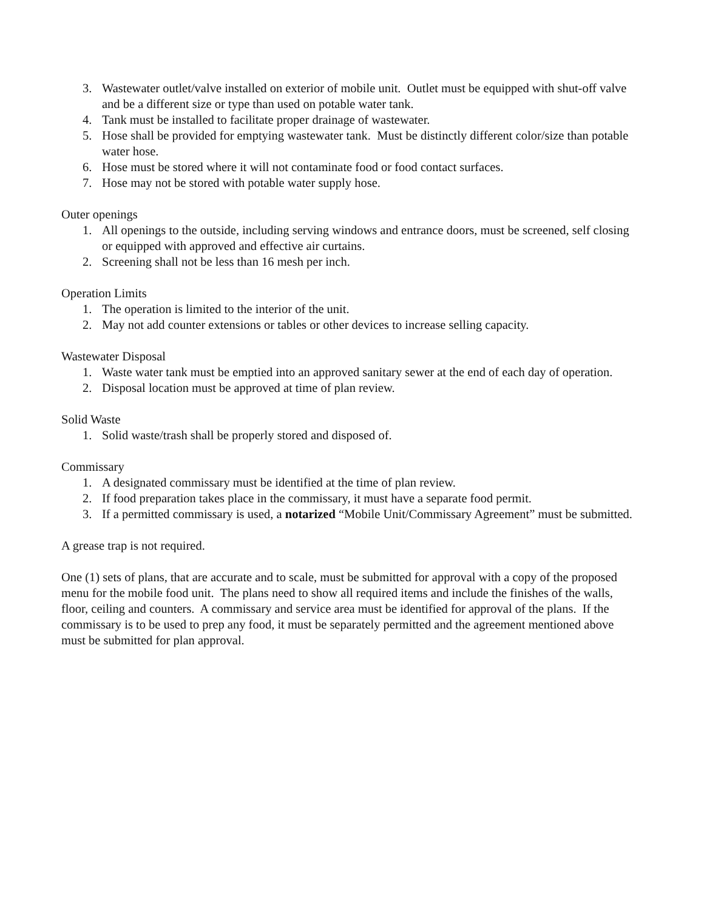3. Wastewater outlet/valve installed on exterior of mobile unit. Outlet must be equipped with shut-off valve and be a different size or type than used on potable water tank.
4. Tank must be installed to facilitate proper drainage of wastewater.
5. Hose shall be provided for emptying wastewater tank. Must be distinctly different color/size than potable water hose.
6. Hose must be stored where it will not contaminate food or food contact surfaces.
7. Hose may not be stored with potable water supply hose.
Outer openings
1. All openings to the outside, including serving windows and entrance doors, must be screened, self closing or equipped with approved and effective air curtains.
2. Screening shall not be less than 16 mesh per inch.
Operation Limits
1. The operation is limited to the interior of the unit.
2. May not add counter extensions or tables or other devices to increase selling capacity.
Wastewater Disposal
1. Waste water tank must be emptied into an approved sanitary sewer at the end of each day of operation.
2. Disposal location must be approved at time of plan review.
Solid Waste
1. Solid waste/trash shall be properly stored and disposed of.
Commissary
1. A designated commissary must be identified at the time of plan review.
2. If food preparation takes place in the commissary, it must have a separate food permit.
3. If a permitted commissary is used, a notarized “Mobile Unit/Commissary Agreement” must be submitted.
A grease trap is not required.
One (1) sets of plans, that are accurate and to scale, must be submitted for approval with a copy of the proposed menu for the mobile food unit. The plans need to show all required items and include the finishes of the walls, floor, ceiling and counters. A commissary and service area must be identified for approval of the plans. If the commissary is to be used to prep any food, it must be separately permitted and the agreement mentioned above must be submitted for plan approval.